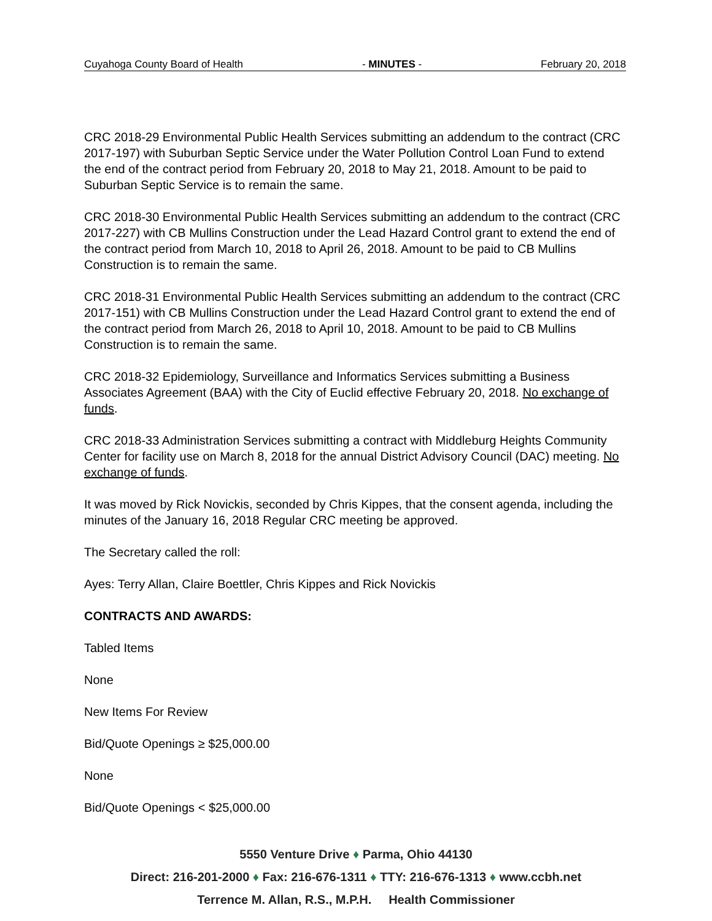Cuyahoga County Board of Health - MINUTES - February 20, 2018
CRC 2018-29 Environmental Public Health Services submitting an addendum to the contract (CRC 2017-197) with Suburban Septic Service under the Water Pollution Control Loan Fund to extend the end of the contract period from February 20, 2018 to May 21, 2018. Amount to be paid to Suburban Septic Service is to remain the same.
CRC 2018-30 Environmental Public Health Services submitting an addendum to the contract (CRC 2017-227) with CB Mullins Construction under the Lead Hazard Control grant to extend the end of the contract period from March 10, 2018 to April 26, 2018. Amount to be paid to CB Mullins Construction is to remain the same.
CRC 2018-31 Environmental Public Health Services submitting an addendum to the contract (CRC 2017-151) with CB Mullins Construction under the Lead Hazard Control grant to extend the end of the contract period from March 26, 2018 to April 10, 2018. Amount to be paid to CB Mullins Construction is to remain the same.
CRC 2018-32 Epidemiology, Surveillance and Informatics Services submitting a Business Associates Agreement (BAA) with the City of Euclid effective February 20, 2018. No exchange of funds.
CRC 2018-33 Administration Services submitting a contract with Middleburg Heights Community Center for facility use on March 8, 2018 for the annual District Advisory Council (DAC) meeting. No exchange of funds.
It was moved by Rick Novickis, seconded by Chris Kippes, that the consent agenda, including the minutes of the January 16, 2018 Regular CRC meeting be approved.
The Secretary called the roll:
Ayes: Terry Allan, Claire Boettler, Chris Kippes and Rick Novickis
CONTRACTS AND AWARDS:
Tabled Items
None
New Items For Review
Bid/Quote Openings ≥ $25,000.00
None
Bid/Quote Openings < $25,000.00
5550 Venture Drive ♦ Parma, Ohio 44130
Direct: 216-201-2000 ♦ Fax: 216-676-1311 ♦ TTY: 216-676-1313 ♦ www.ccbh.net
Terrence M. Allan, R.S., M.P.H. Health Commissioner